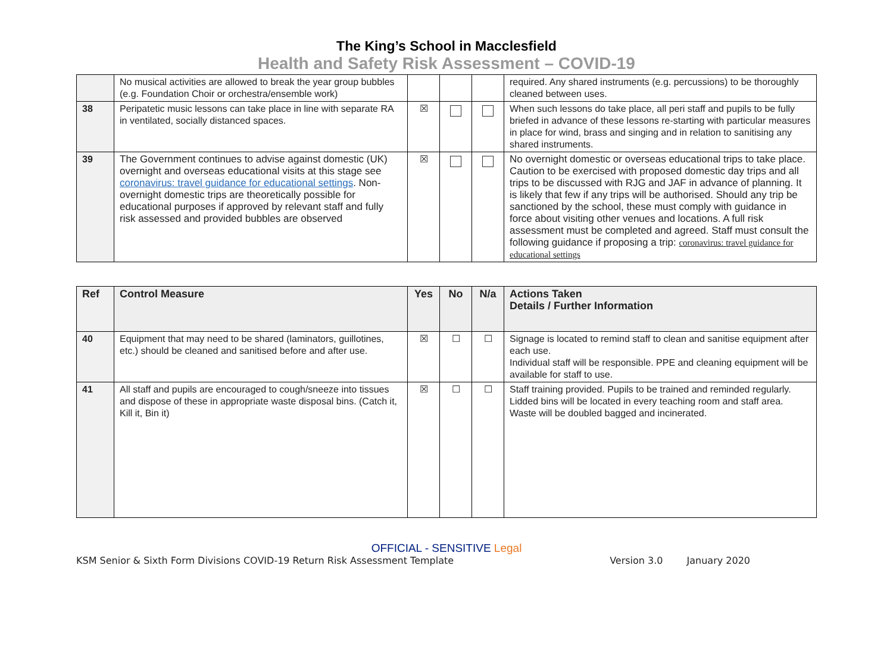The King’s School in Macclesfield
Health and Safety Risk Assessment – COVID-19
| | No musical activities are allowed to break the year group bubbles (e.g. Foundation Choir or orchestra/ensemble work) | | | | required. Any shared instruments (e.g. percussions) to be thoroughly cleaned between uses. |
| 38 | Peripatetic music lessons can take place in line with separate RA in ventilated, socially distanced spaces. | ☒ | | | When such lessons do take place, all peri staff and pupils to be fully briefed in advance of these lessons re-starting with particular measures in place for wind, brass and singing and in relation to sanitising any shared instruments. |
| 39 | The Government continues to advise against domestic (UK) overnight and overseas educational visits at this stage see coronavirus: travel guidance for educational settings . Non-overnight domestic trips are theoretically possible for educational purposes if approved by relevant staff and fully risk assessed and provided bubbles are observed | ☒ | | | No overnight domestic or overseas educational trips to take place. Caution to be exercised with proposed domestic day trips and all trips to be discussed with RJG and JAF in advance of planning. It is likely that few if any trips will be authorised. Should any trip be sanctioned by the school, these must comply with guidance in force about visiting other venues and locations. A full risk assessment must be completed and agreed. Staff must consult the following guidance if proposing a trip: coronavirus: travel guidance for educational settings |
| Ref | Control Measure | Yes | No | N/a | Actions Taken Details / Further Information |
| --- | --- | --- | --- | --- | --- |
| 40 | Equipment that may need to be shared (laminators, guillotines, etc.) should be cleaned and sanitised before and after use. | ☒ | ☐ | ☐ | Signage is located to remind staff to clean and sanitise equipment after each use. Individual staff will be responsible. PPE and cleaning equipment will be available for staff to use. |
| 41 | All staff and pupils are encouraged to cough/sneeze into tissues and dispose of these in appropriate waste disposal bins. (Catch it, Kill it, Bin it) | ☒ | ☐ | ☐ | Staff training provided. Pupils to be trained and reminded regularly. Lidded bins will be located in every teaching room and staff area. Waste will be doubled bagged and incinerated. |
OFFICIAL - SENSITIVE Legal
KSM Senior & Sixth Form Divisions COVID-19 Return Risk Assessment Template Version 3.0 January 2020